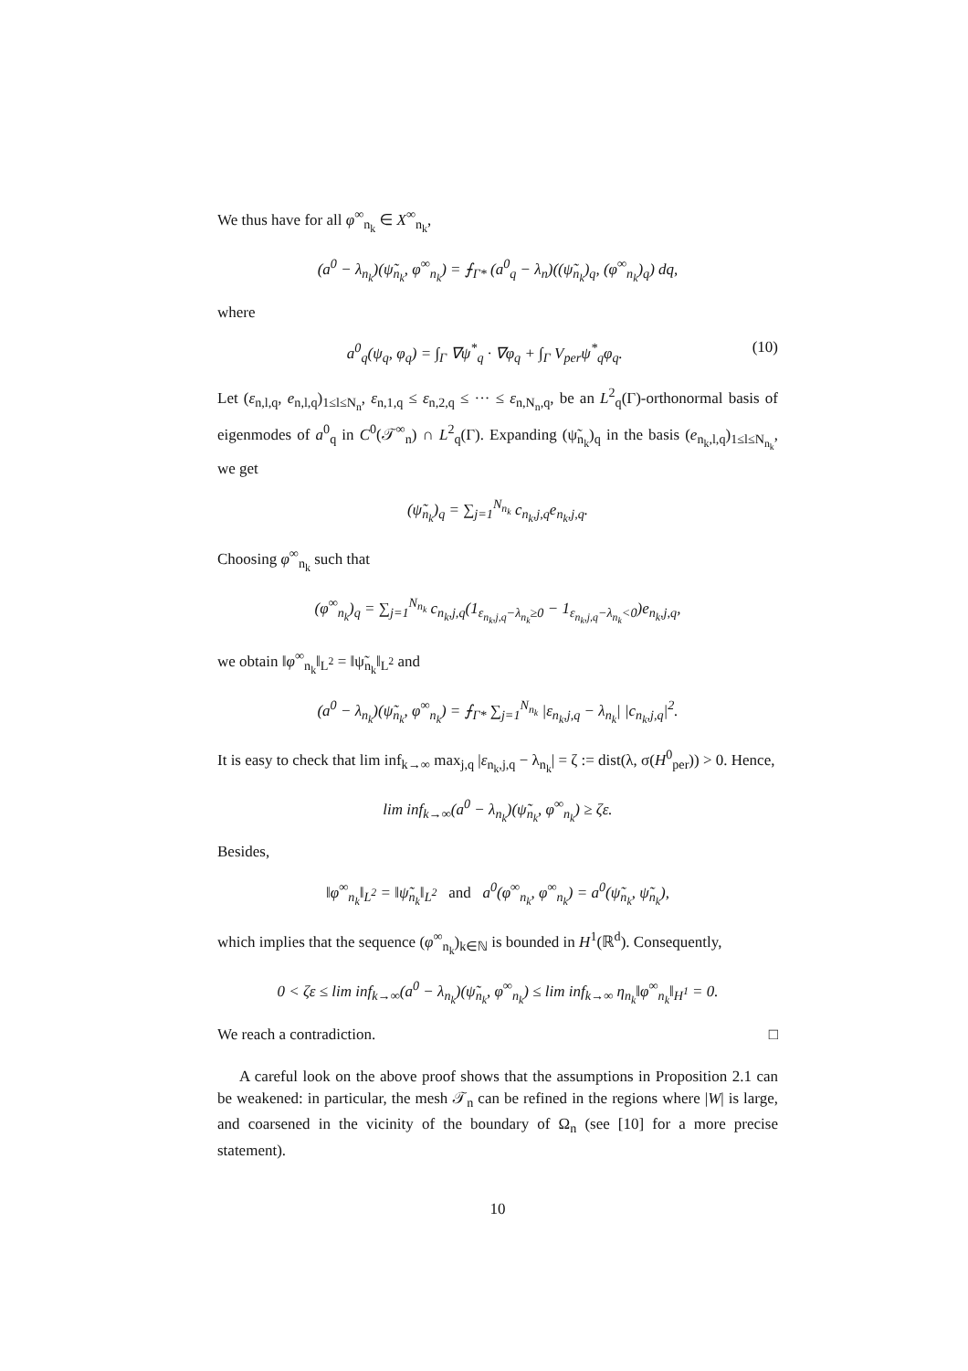We thus have for all φ<sup>∞</sup><sub>n<sub>k</sub></sub> ∈ X<sup>∞</sup><sub>n<sub>k</sub></sub>,
(a<sup>0</sup> − λ<sub>n<sub>k</sub></sub>)(ψ̃<sub>n<sub>k</sub></sub>, φ<sup>∞</sup><sub>n<sub>k</sub></sub>) = ⨍<sub>Γ*</sub> (a<sup>0</sup><sub>q</sub> − λ<sub>n</sub>)((ψ̃<sub>n<sub>k</sub></sub>)<sub>q</sub>, (φ<sup>∞</sup><sub>n<sub>k</sub></sub>)<sub>q</sub>) dq,
where
a<sup>0</sup><sub>q</sub>(ψ<sub>q</sub>, φ<sub>q</sub>) = ∫<sub>Γ</sub> ∇ψ<sup>*</sup><sub>q</sub> · ∇φ<sub>q</sub> + ∫<sub>Γ</sub> V<sub>per</sub>ψ<sup>*</sup><sub>q</sub>φ<sub>q</sub>. (10)
Let (ε<sub>n,l,q</sub>, e<sub>n,l,q</sub>)<sub>1≤l≤N<sub>n</sub></sub>, ε<sub>n,1,q</sub> ≤ ε<sub>n,2,q</sub> ≤ ··· ≤ ε<sub>n,N<sub>n</sub>,q</sub>, be an L<sup>2</sup><sub>q</sub>(Γ)-orthonormal basis of eigenmodes of a<sup>0</sup><sub>q</sub> in C<sup>0</sup>(𝒯<sup>∞</sup><sub>n</sub>) ∩ L<sup>2</sup><sub>q</sub>(Γ). Expanding (ψ̃<sub>n<sub>k</sub></sub>)<sub>q</sub> in the basis (e<sub>n<sub>k</sub>,l,q</sub>)<sub>1≤l≤N<sub>n<sub>k</sub></sub></sub>, we get
(ψ̃<sub>n<sub>k</sub></sub>)<sub>q</sub> = ∑<sub>j=1</sub><sup>N<sub>n<sub>k</sub></sub></sup> c<sub>n<sub>k</sub>,j,q</sub>e<sub>n<sub>k</sub>,j,q</sub>.
Choosing φ<sup>∞</sup><sub>n<sub>k</sub></sub> such that
(φ<sup>∞</sup><sub>n<sub>k</sub></sub>)<sub>q</sub> = ∑<sub>j=1</sub><sup>N<sub>n<sub>k</sub></sub></sup> c<sub>n<sub>k</sub>,j,q</sub>(1<sub>ε<sub>n<sub>k</sub>,j,q</sub>−λ<sub>n<sub>k</sub></sub>≥0</sub> − 1<sub>ε<sub>n<sub>k</sub>,j,q</sub>−λ<sub>n<sub>k</sub></sub><0</sub>)e<sub>n<sub>k</sub>,j,q</sub>,
we obtain ‖φ<sup>∞</sup><sub>n<sub>k</sub></sub>‖<sub>L<sup>2</sup></sub> = ‖ψ̃<sub>n<sub>k</sub></sub>‖<sub>L<sup>2</sup></sub> and
(a<sup>0</sup> − λ<sub>n<sub>k</sub></sub>)(ψ̃<sub>n<sub>k</sub></sub>, φ<sup>∞</sup><sub>n<sub>k</sub></sub>) = ⨍<sub>Γ*</sub> ∑<sub>j=1</sub><sup>N<sub>n<sub>k</sub></sub></sup> |ε<sub>n<sub>k</sub>,j,q</sub> − λ<sub>n<sub>k</sub></sub>| |c<sub>n<sub>k</sub>,j,q</sub>|<sup>2</sup>.
It is easy to check that lim inf<sub>k→∞</sub> max<sub>j,q</sub> |ε<sub>n<sub>k</sub>,j,q</sub> − λ<sub>n<sub>k</sub></sub>| = ζ := dist(λ, σ(H<sup>0</sup><sub>per</sub>)) > 0. Hence,
lim inf<sub>k→∞</sub>(a<sup>0</sup> − λ<sub>n<sub>k</sub></sub>)(ψ̃<sub>n<sub>k</sub></sub>, φ<sup>∞</sup><sub>n<sub>k</sub></sub>) ≥ ζε.
Besides,
‖φ<sup>∞</sup><sub>n<sub>k</sub></sub>‖<sub>L<sup>2</sup></sub> = ‖ψ̃<sub>n<sub>k</sub></sub>‖<sub>L<sup>2</sup></sub> and a<sup>0</sup>(φ<sup>∞</sup><sub>n<sub>k</sub></sub>, φ<sup>∞</sup><sub>n<sub>k</sub></sub>) = a<sup>0</sup>(ψ̃<sub>n<sub>k</sub></sub>, ψ̃<sub>n<sub>k</sub></sub>),
which implies that the sequence (φ<sup>∞</sup><sub>n<sub>k</sub></sub>)<sub>k∈ℕ</sub> is bounded in H<sup>1</sup>(ℝ<sup>d</sup>). Consequently,
0 < ζε ≤ lim inf<sub>k→∞</sub>(a<sup>0</sup> − λ<sub>n<sub>k</sub></sub>)(ψ̃<sub>n<sub>k</sub></sub>, φ<sup>∞</sup><sub>n<sub>k</sub></sub>) ≤ lim inf<sub>k→∞</sub> η<sub>n<sub>k</sub></sub>‖φ<sup>∞</sup><sub>n<sub>k</sub></sub>‖<sub>H<sup>1</sup></sub> = 0.
We reach a contradiction. □
A careful look on the above proof shows that the assumptions in Proposition 2.1 can be weakened: in particular, the mesh 𝒯<sub>n</sub> can be refined in the regions where |W| is large, and coarsened in the vicinity of the boundary of Ω<sub>n</sub> (see [10] for a more precise statement).
10